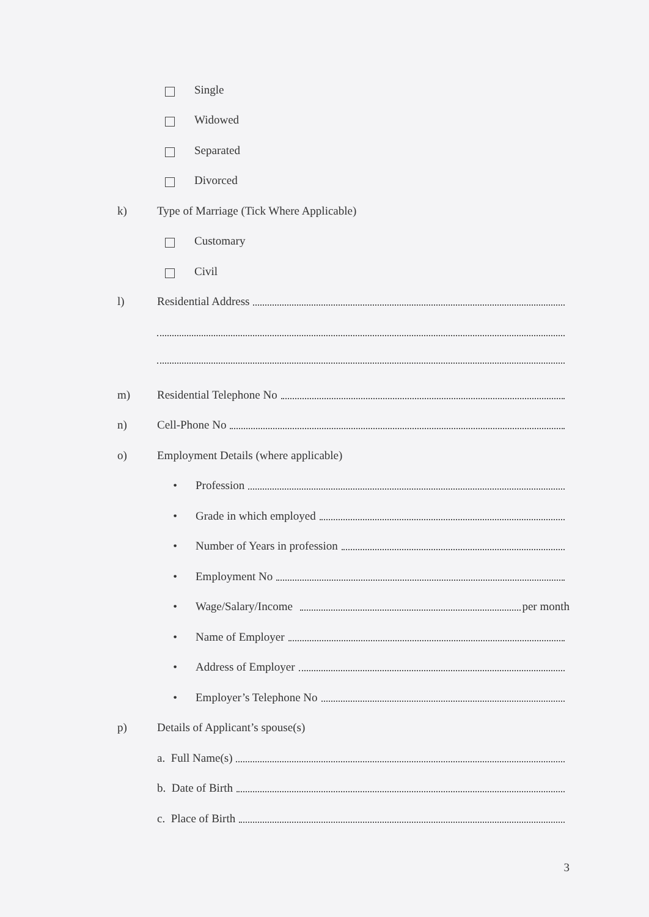Single
Widowed
Separated
Divorced
k) Type of Marriage (Tick Where Applicable)
Customary
Civil
l) Residential Address
m) Residential Telephone No
n) Cell-Phone No
o) Employment Details (where applicable)
• Profession
• Grade in which employed
• Number of Years in profession
• Employment No
• Wage/Salary/Income per month
• Name of Employer
• Address of Employer
• Employer’s Telephone No
p) Details of Applicant’s spouse(s)
a. Full Name(s)
b. Date of Birth
c. Place of Birth
3